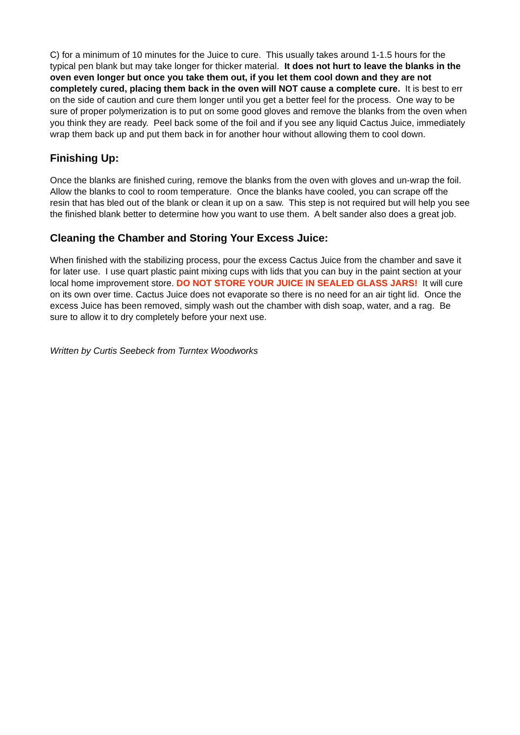C) for a minimum of 10 minutes for the Juice to cure. This usually takes around 1-1.5 hours for the typical pen blank but may take longer for thicker material. It does not hurt to leave the blanks in the oven even longer but once you take them out, if you let them cool down and they are not completely cured, placing them back in the oven will NOT cause a complete cure. It is best to err on the side of caution and cure them longer until you get a better feel for the process. One way to be sure of proper polymerization is to put on some good gloves and remove the blanks from the oven when you think they are ready. Peel back some of the foil and if you see any liquid Cactus Juice, immediately wrap them back up and put them back in for another hour without allowing them to cool down.
Finishing Up:
Once the blanks are finished curing, remove the blanks from the oven with gloves and un-wrap the foil. Allow the blanks to cool to room temperature. Once the blanks have cooled, you can scrape off the resin that has bled out of the blank or clean it up on a saw. This step is not required but will help you see the finished blank better to determine how you want to use them. A belt sander also does a great job.
Cleaning the Chamber and Storing Your Excess Juice:
When finished with the stabilizing process, pour the excess Cactus Juice from the chamber and save it for later use. I use quart plastic paint mixing cups with lids that you can buy in the paint section at your local home improvement store. DO NOT STORE YOUR JUICE IN SEALED GLASS JARS! It will cure on its own over time. Cactus Juice does not evaporate so there is no need for an air tight lid. Once the excess Juice has been removed, simply wash out the chamber with dish soap, water, and a rag. Be sure to allow it to dry completely before your next use.
Written by Curtis Seebeck from Turntex Woodworks